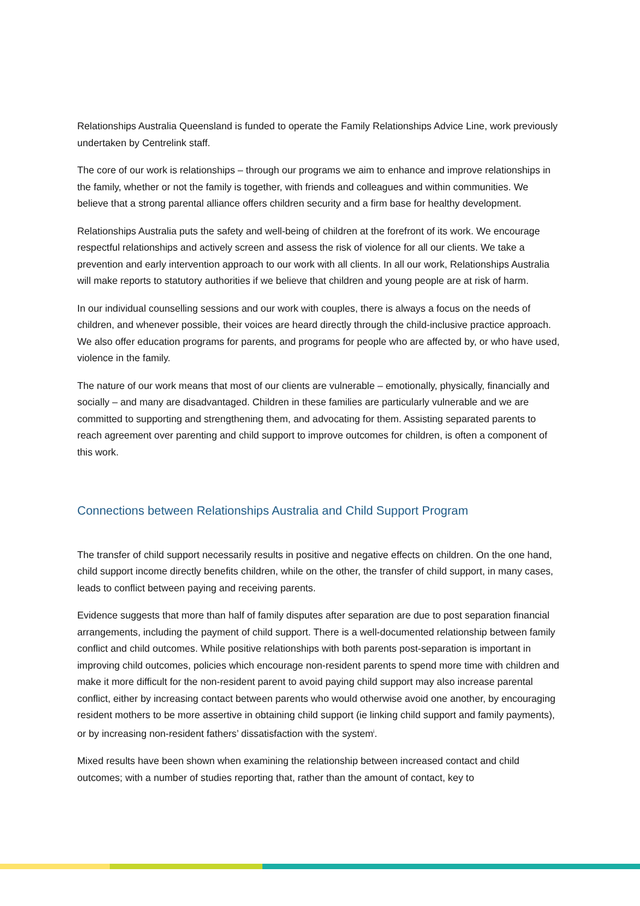Relationships Australia Queensland is funded to operate the Family Relationships Advice Line, work previously undertaken by Centrelink staff.
The core of our work is relationships – through our programs we aim to enhance and improve relationships in the family, whether or not the family is together, with friends and colleagues and within communities. We believe that a strong parental alliance offers children security and a firm base for healthy development.
Relationships Australia puts the safety and well-being of children at the forefront of its work. We encourage respectful relationships and actively screen and assess the risk of violence for all our clients. We take a prevention and early intervention approach to our work with all clients. In all our work, Relationships Australia will make reports to statutory authorities if we believe that children and young people are at risk of harm.
In our individual counselling sessions and our work with couples, there is always a focus on the needs of children, and whenever possible, their voices are heard directly through the child-inclusive practice approach. We also offer education programs for parents, and programs for people who are affected by, or who have used, violence in the family.
The nature of our work means that most of our clients are vulnerable – emotionally, physically, financially and socially – and many are disadvantaged. Children in these families are particularly vulnerable and we are committed to supporting and strengthening them, and advocating for them. Assisting separated parents to reach agreement over parenting and child support to improve outcomes for children, is often a component of this work.
Connections between Relationships Australia and Child Support Program
The transfer of child support necessarily results in positive and negative effects on children. On the one hand, child support income directly benefits children, while on the other, the transfer of child support, in many cases, leads to conflict between paying and receiving parents.
Evidence suggests that more than half of family disputes after separation are due to post separation financial arrangements, including the payment of child support. There is a well-documented relationship between family conflict and child outcomes. While positive relationships with both parents post-separation is important in improving child outcomes, policies which encourage non-resident parents to spend more time with children and make it more difficult for the non-resident parent to avoid paying child support may also increase parental conflict, either by increasing contact between parents who would otherwise avoid one another, by encouraging resident mothers to be more assertive in obtaining child support (ie linking child support and family payments), or by increasing non-resident fathers’ dissatisfaction with the system<sup>i</sup>.
Mixed results have been shown when examining the relationship between increased contact and child outcomes; with a number of studies reporting that, rather than the amount of contact, key to